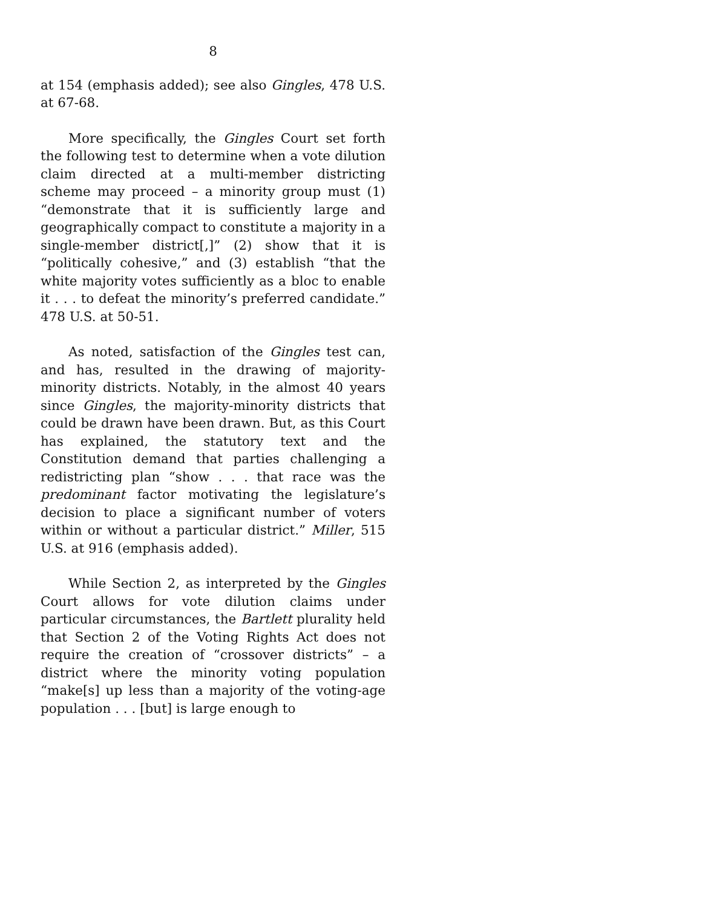8
at 154 (emphasis added); see also Gingles, 478 U.S. at 67-68.
More specifically, the Gingles Court set forth the following test to determine when a vote dilution claim directed at a multi-member districting scheme may proceed – a minority group must (1) “demonstrate that it is sufficiently large and geographically compact to constitute a majority in a single-member district[,]” (2) show that it is “politically cohesive,” and (3) establish “that the white majority votes sufficiently as a bloc to enable it . . . to defeat the minority’s preferred candidate.” 478 U.S. at 50-51.
As noted, satisfaction of the Gingles test can, and has, resulted in the drawing of majority-minority districts. Notably, in the almost 40 years since Gingles, the majority-minority districts that could be drawn have been drawn. But, as this Court has explained, the statutory text and the Constitution demand that parties challenging a redistricting plan “show . . . that race was the predominant factor motivating the legislature’s decision to place a significant number of voters within or without a particular district.” Miller, 515 U.S. at 916 (emphasis added).
While Section 2, as interpreted by the Gingles Court allows for vote dilution claims under particular circumstances, the Bartlett plurality held that Section 2 of the Voting Rights Act does not require the creation of “crossover districts” – a district where the minority voting population “make[s] up less than a majority of the voting-age population . . . [but] is large enough to